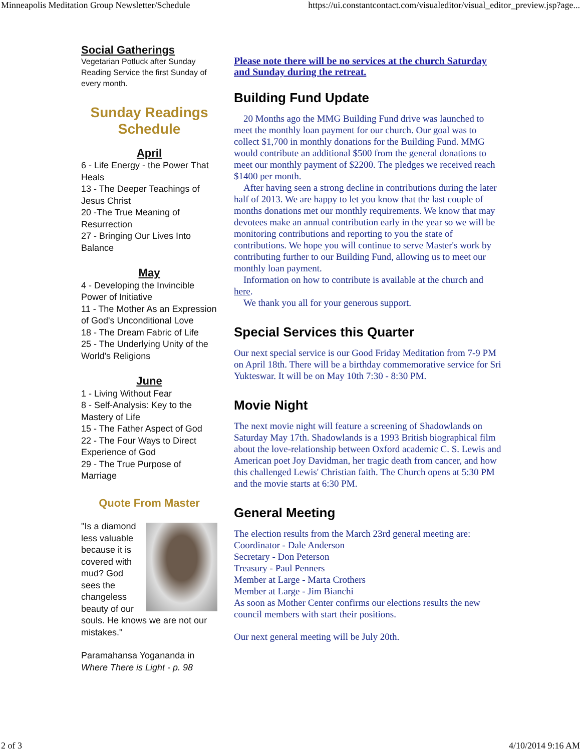Minneapolis Meditation Group Newsletter/Schedule https://ui.constantcontact.com/visualeditor/visual_editor_preview.jsp?age...
Social Gatherings
Vegetarian Potluck after Sunday Reading Service the first Sunday of every month.
Sunday Readings Schedule
April
6 - Life Energy - the Power That Heals
13 - The Deeper Teachings of Jesus Christ
20 -The True Meaning of Resurrection
27 - Bringing Our Lives Into Balance
May
4 - Developing the Invincible Power of Initiative
11 - The Mother As an Expression of God's Unconditional Love
18 - The Dream Fabric of Life
25 - The Underlying Unity of the World's Religions
June
1 - Living Without Fear
8 - Self-Analysis: Key to the Mastery of Life
15 - The Father Aspect of God
22 - The Four Ways to Direct Experience of God
29 - The True Purpose of Marriage
Quote From Master
"Is a diamond less valuable because it is covered with mud? God sees the changeless beauty of our souls. He knows we are not our mistakes."
Paramahansa Yogananda in
Where There is Light - p. 98
Please note there will be no services at the church Saturday and Sunday during the retreat.
Building Fund Update
20 Months ago the MMG Building Fund drive was launched to meet the monthly loan payment for our church. Our goal was to collect $1,700 in monthly donations for the Building Fund. MMG would contribute an additional $500 from the general donations to meet our monthly payment of $2200. The pledges we received reach $1400 per month.
After having seen a strong decline in contributions during the later half of 2013. We are happy to let you know that the last couple of months donations met our monthly requirements. We know that may devotees make an annual contribution early in the year so we will be monitoring contributions and reporting to you the state of contributions. We hope you will continue to serve Master's work by contributing further to our Building Fund, allowing us to meet our monthly loan payment.
Information on how to contribute is available at the church and here.
We thank you all for your generous support.
Special Services this Quarter
Our next special service is our Good Friday Meditation from 7-9 PM on April 18th. There will be a birthday commemorative service for Sri Yukteswar. It will be on May 10th 7:30 - 8:30 PM.
Movie Night
The next movie night will feature a screening of Shadowlands on Saturday May 17th. Shadowlands is a 1993 British biographical film about the love-relationship between Oxford academic C. S. Lewis and American poet Joy Davidman, her tragic death from cancer, and how this challenged Lewis' Christian faith. The Church opens at 5:30 PM and the movie starts at 6:30 PM.
General Meeting
The election results from the March 23rd general meeting are:
Coordinator - Dale Anderson
Secretary - Don Peterson
Treasury - Paul Penners
Member at Large - Marta Crothers
Member at Large - Jim Bianchi
As soon as Mother Center confirms our elections results the new council members with start their positions.
Our next general meeting will be July 20th.
2 of 3 4/10/2014 9:16 AM